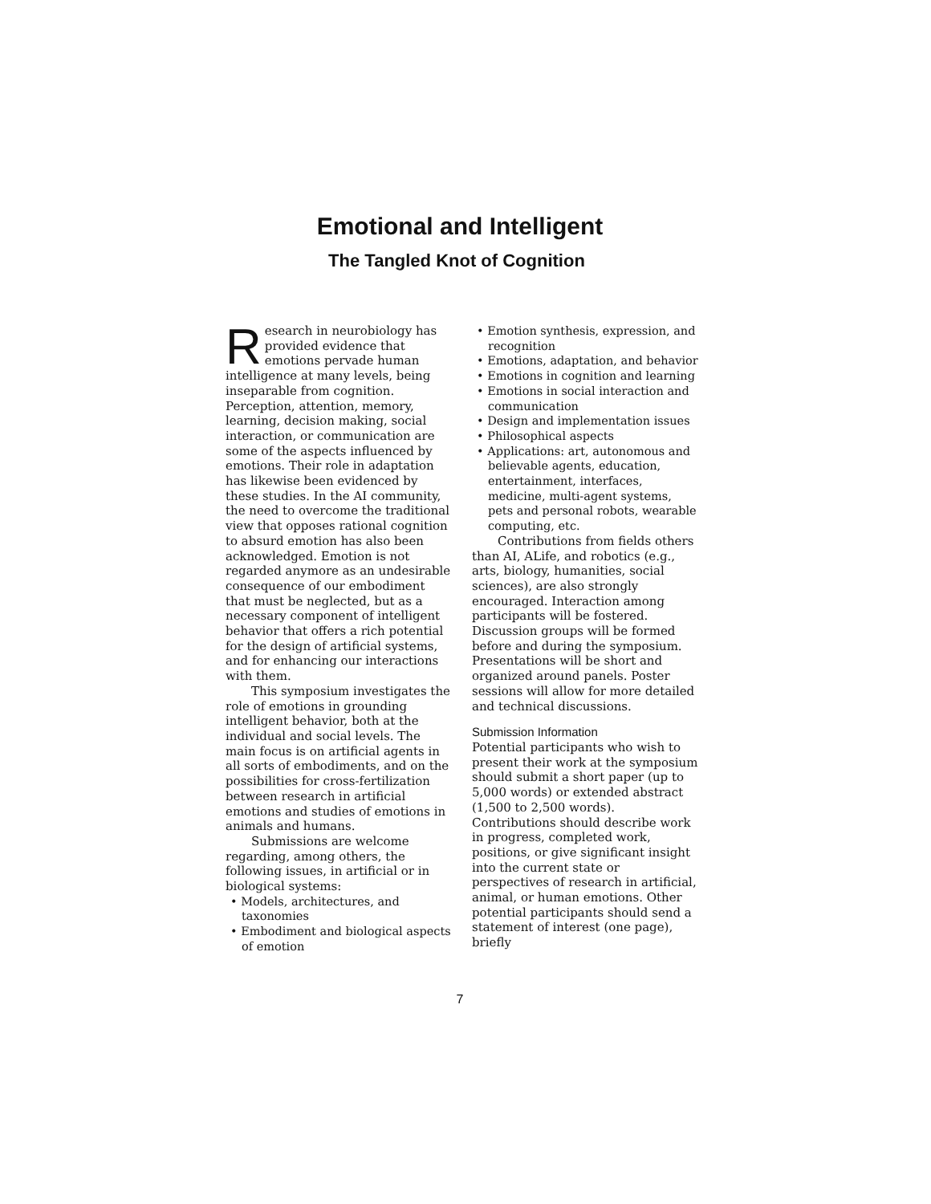Emotional and Intelligent
The Tangled Knot of Cognition
Research in neurobiology has provided evidence that emotions pervade human intelligence at many levels, being inseparable from cognition. Perception, attention, memory, learning, decision making, social interaction, or communication are some of the aspects influenced by emotions. Their role in adaptation has likewise been evidenced by these studies. In the AI community, the need to overcome the traditional view that opposes rational cognition to absurd emotion has also been acknowledged. Emotion is not regarded anymore as an undesirable consequence of our embodiment that must be neglected, but as a necessary component of intelligent behavior that offers a rich potential for the design of artificial systems, and for enhancing our interactions with them.
This symposium investigates the role of emotions in grounding intelligent behavior, both at the individual and social levels. The main focus is on artificial agents in all sorts of embodiments, and on the possibilities for cross-fertilization between research in artificial emotions and studies of emotions in animals and humans.
Submissions are welcome regarding, among others, the following issues, in artificial or in biological systems:
• Models, architectures, and taxonomies
• Embodiment and biological aspects of emotion
• Emotion synthesis, expression, and recognition
• Emotions, adaptation, and behavior
• Emotions in cognition and learning
• Emotions in social interaction and communication
• Design and implementation issues
• Philosophical aspects
• Applications: art, autonomous and believable agents, education, entertainment, interfaces, medicine, multi-agent systems, pets and personal robots, wearable computing, etc.
Contributions from fields others than AI, ALife, and robotics (e.g., arts, biology, humanities, social sciences), are also strongly encouraged. Interaction among participants will be fostered. Discussion groups will be formed before and during the symposium. Presentations will be short and organized around panels. Poster sessions will allow for more detailed and technical discussions.
Submission Information
Potential participants who wish to present their work at the symposium should submit a short paper (up to 5,000 words) or extended abstract (1,500 to 2,500 words). Contributions should describe work in progress, completed work, positions, or give significant insight into the current state or perspectives of research in artificial, animal, or human emotions. Other potential participants should send a statement of interest (one page), briefly
7